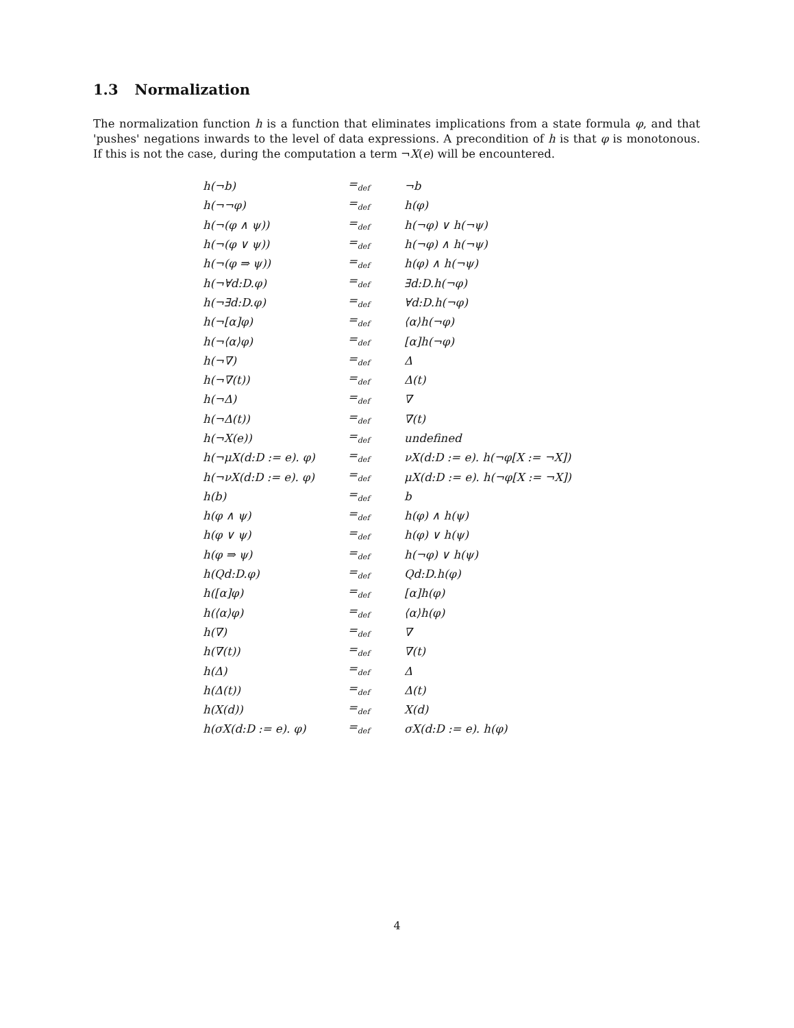1.3 Normalization
The normalization function h is a function that eliminates implications from a state formula φ, and that 'pushes' negations inwards to the level of data expressions. A precondition of h is that φ is monotonous. If this is not the case, during the computation a term ¬X(e) will be encountered.
| h(¬b) | =<sub>def</sub> | ¬b |
| h(¬¬φ) | =<sub>def</sub> | h(φ) |
| h(¬(φ ∧ ψ)) | =<sub>def</sub> | h(¬φ) ∨ h(¬ψ) |
| h(¬(φ ∨ ψ)) | =<sub>def</sub> | h(¬φ) ∧ h(¬ψ) |
| h(¬(φ ⇒ ψ)) | =<sub>def</sub> | h(φ) ∧ h(¬ψ) |
| h(¬∀d:D.φ) | =<sub>def</sub> | ∃d:D.h(¬φ) |
| h(¬∃d:D.φ) | =<sub>def</sub> | ∀d:D.h(¬φ) |
| h(¬[α]φ) | =<sub>def</sub> | ⟨α⟩h(¬φ) |
| h(¬⟨α⟩φ) | =<sub>def</sub> | [α]h(¬φ) |
| h(¬∇) | =<sub>def</sub> | Δ |
| h(¬∇(t)) | =<sub>def</sub> | Δ(t) |
| h(¬Δ) | =<sub>def</sub> | ∇ |
| h(¬Δ(t)) | =<sub>def</sub> | ∇(t) |
| h(¬X(e)) | =<sub>def</sub> | undefined |
| h(¬μX(d:D := e). φ) | =<sub>def</sub> | νX(d:D := e). h(¬φ[X := ¬X]) |
| h(¬νX(d:D := e). φ) | =<sub>def</sub> | μX(d:D := e). h(¬φ[X := ¬X]) |
| h(b) | =<sub>def</sub> | b |
| h(φ ∧ ψ) | =<sub>def</sub> | h(φ) ∧ h(ψ) |
| h(φ ∨ ψ) | =<sub>def</sub> | h(φ) ∨ h(ψ) |
| h(φ ⇒ ψ) | =<sub>def</sub> | h(¬φ) ∨ h(ψ) |
| h(Qd:D.φ) | =<sub>def</sub> | Qd:D.h(φ) |
| h([α]φ) | =<sub>def</sub> | [α]h(φ) |
| h(⟨α⟩φ) | =<sub>def</sub> | ⟨α⟩h(φ) |
| h(∇) | =<sub>def</sub> | ∇ |
| h(∇(t)) | =<sub>def</sub> | ∇(t) |
| h(Δ) | =<sub>def</sub> | Δ |
| h(Δ(t)) | =<sub>def</sub> | Δ(t) |
| h(X(d)) | =<sub>def</sub> | X(d) |
| h(σX(d:D := e). φ) | =<sub>def</sub> | σX(d:D := e). h(φ) |
4